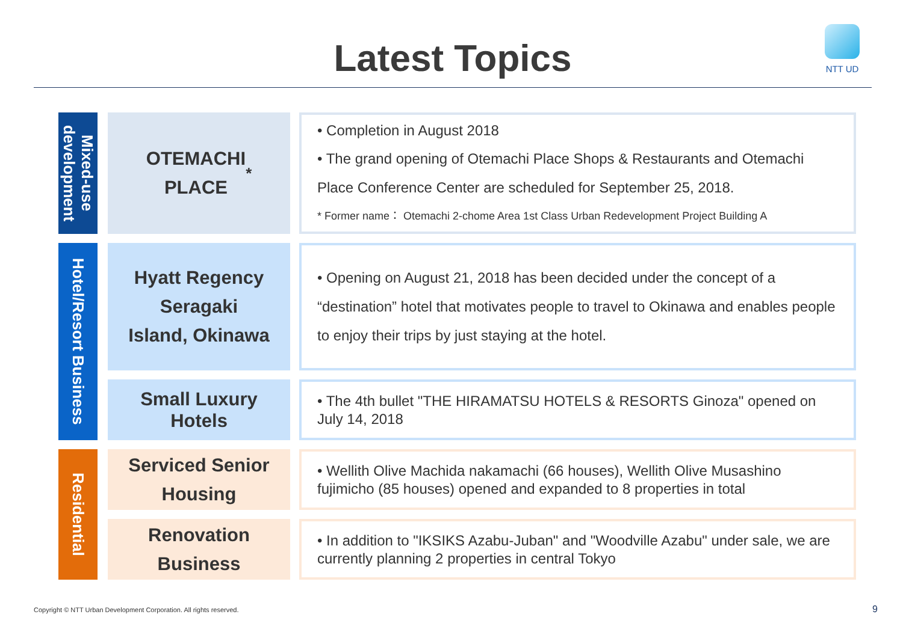Latest Topics
NTT UD
Mixed-use development
OTEMACHI
PLACE <sup>*</sup>
• Completion in August 2018
• The grand opening of Otemachi Place Shops & Restaurants and Otemachi Place Conference Center are scheduled for September 25, 2018.
* Former name： Otemachi 2-chome Area 1st Class Urban Redevelopment Project Building A
Hotel/Resort Business
Hyatt Regency
Seragaki
Island, Okinawa
• Opening on August 21, 2018 has been decided under the concept of a “destination” hotel that motivates people to travel to Okinawa and enables people to enjoy their trips by just staying at the hotel.
Small Luxury
Hotels
• The 4th bullet "THE HIRAMATSU HOTELS & RESORTS Ginoza" opened on July 14, 2018
Residential
Serviced Senior
Housing
• Wellith Olive Machida nakamachi (66 houses), Wellith Olive Musashino fujimicho (85 houses) opened and expanded to 8 properties in total
Renovation
Business
• In addition to "IKSIKS Azabu-Juban" and "Woodville Azabu" under sale, we are currently planning 2 properties in central Tokyo
Copyright © NTT Urban Development Corporation. All rights reserved.
9